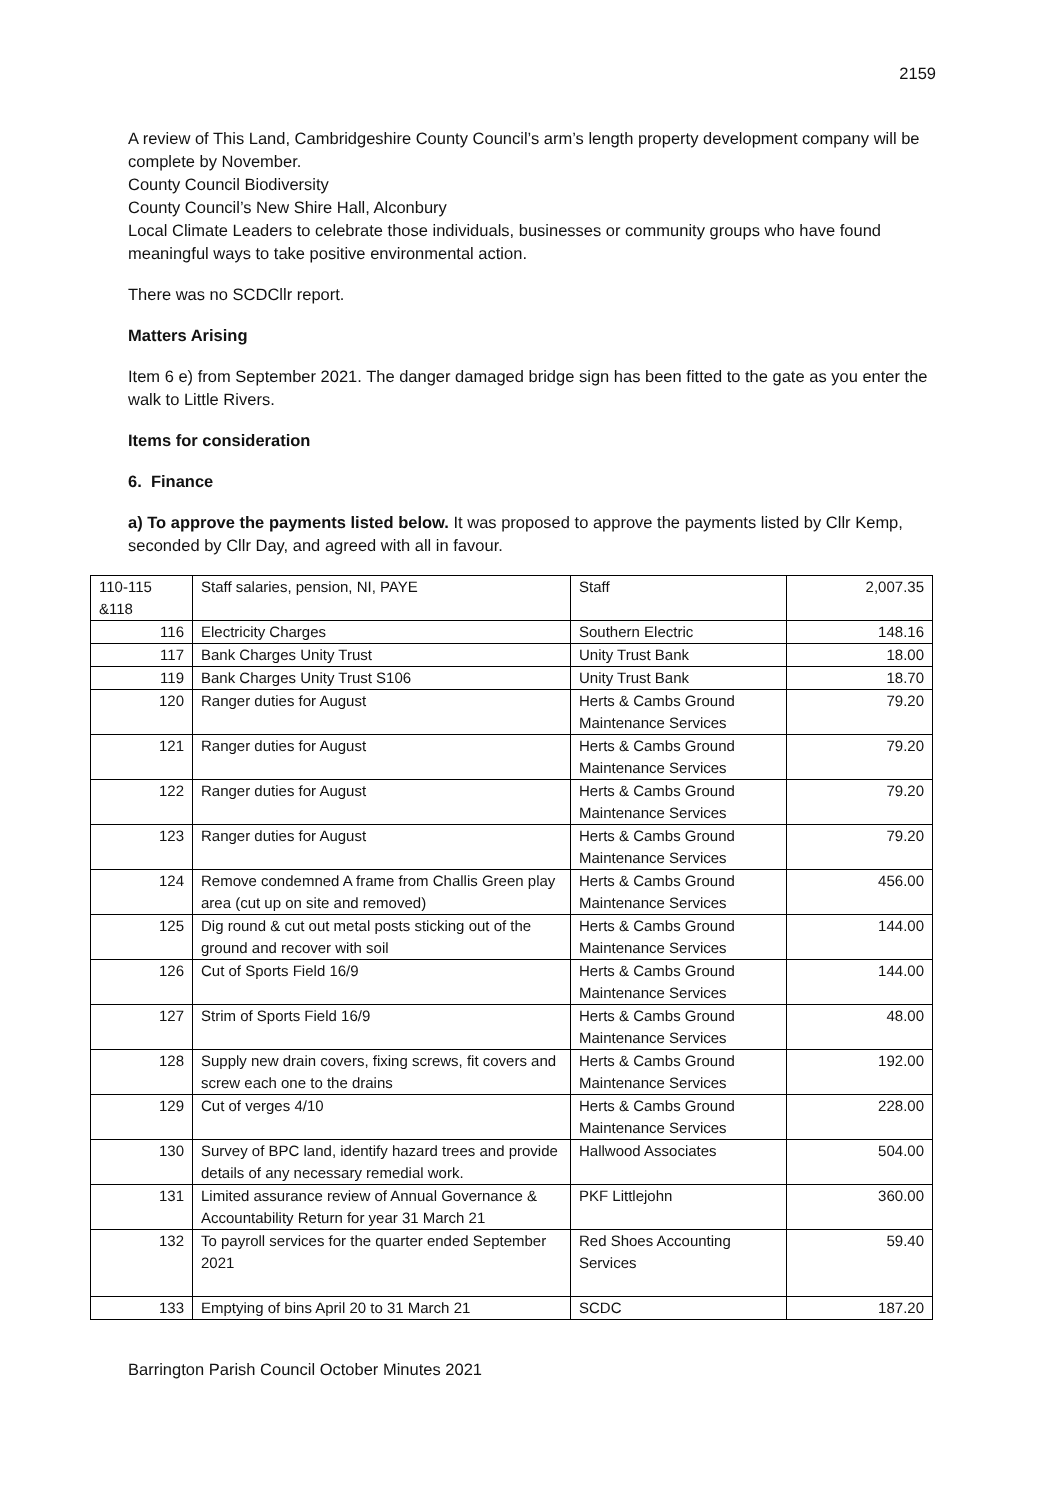2159
A review of This Land, Cambridgeshire County Council’s arm’s length property development company will be complete by November.
County Council Biodiversity
County Council’s New Shire Hall, Alconbury
Local Climate Leaders to celebrate those individuals, businesses or community groups who have found meaningful ways to take positive environmental action.
There was no SCDCllr report.
Matters Arising
Item 6 e) from September 2021. The danger damaged bridge sign has been fitted to the gate as you enter the walk to Little Rivers.
Items for consideration
6. Finance
a) To approve the payments listed below. It was proposed to approve the payments listed by Cllr Kemp, seconded by Cllr Day, and agreed with all in favour.
| 110-115 &118 | Staff salaries, pension, NI, PAYE | Staff | 2,007.35 |
| 116 | Electricity Charges | Southern Electric | 148.16 |
| 117 | Bank Charges Unity Trust | Unity Trust Bank | 18.00 |
| 119 | Bank Charges Unity Trust S106 | Unity Trust Bank | 18.70 |
| 120 | Ranger duties for August | Herts & Cambs Ground Maintenance Services | 79.20 |
| 121 | Ranger duties for August | Herts & Cambs Ground Maintenance Services | 79.20 |
| 122 | Ranger duties for August | Herts & Cambs Ground Maintenance Services | 79.20 |
| 123 | Ranger duties for August | Herts & Cambs Ground Maintenance Services | 79.20 |
| 124 | Remove condemned A frame from Challis Green play area (cut up on site and removed) | Herts & Cambs Ground Maintenance Services | 456.00 |
| 125 | Dig round & cut out metal posts sticking out of the ground and recover with soil | Herts & Cambs Ground Maintenance Services | 144.00 |
| 126 | Cut of Sports Field 16/9 | Herts & Cambs Ground Maintenance Services | 144.00 |
| 127 | Strim of Sports Field 16/9 | Herts & Cambs Ground Maintenance Services | 48.00 |
| 128 | Supply new drain covers, fixing screws, fit covers and screw each one to the drains | Herts & Cambs Ground Maintenance Services | 192.00 |
| 129 | Cut of verges 4/10 | Herts & Cambs Ground Maintenance Services | 228.00 |
| 130 | Survey of BPC land, identify hazard trees and provide details of any necessary remedial work. | Hallwood Associates | 504.00 |
| 131 | Limited assurance review of Annual Governance & Accountability Return for year 31 March 21 | PKF Littlejohn | 360.00 |
| 132 | To payroll services for the quarter ended September 2021 | Red Shoes Accounting Services | 59.40 |
| 133 | Emptying of bins April 20 to 31 March 21 | SCDC | 187.20 |
Barrington Parish Council October Minutes 2021